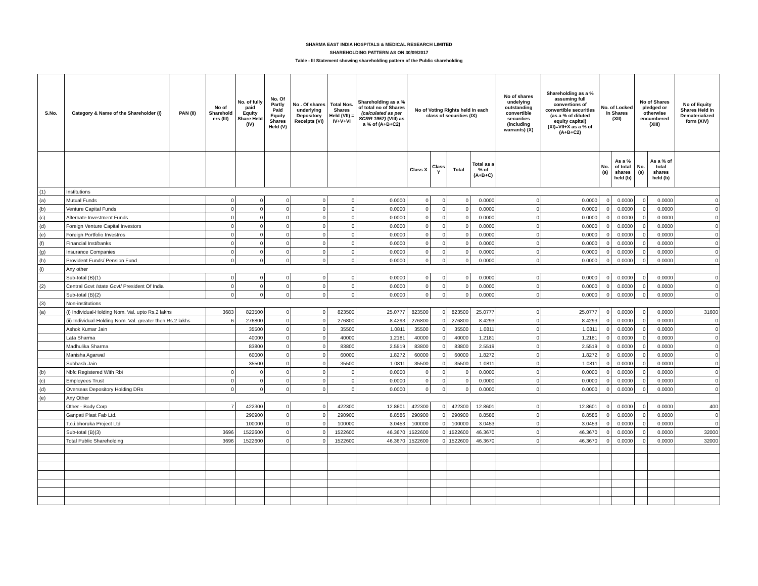SHARMA EAST INDIA HOSPITALS & MEDICAL RESEARCH LIMITED
SHAREHOLDING PATTERN AS ON 30/09/2017
Table - III Statement showing shareholding pattern of the Public shareholding
| S.No. | Category & Name of the Shareholder (I) | PAN (II) | No of Sharehold ers (III) | No. of fully paid Equity Share Held (IV) | No. Of Partly Paid Equity Shares Held (V) | No . Of shares underlying Depository Receipts (VI) | Total Nos. Shares Held (VII) = IV+V+VI | Shareholding as a % of total no of Shares (calculated as per SCRR 1957) (VIII) as a % of (A+B+C2) | No of Voting Rights held in each class of securities (IX) | | | | No of shares undelying outstanding convertible securities (including warrants) (X) | Shareholding as a % assuming full convertions of convertible securities (as a % of diluted equity capital) (XI)=VII+X as a % of (A+B+C2) | No. of Locked in Shares (XII) | | No of Shares pledged or otherwise encumbered (XIII) | | No of Equity Shares Held in Dematerialized form (XIV) |
| --- | --- | --- | --- | --- | --- | --- | --- | --- | --- | --- | --- | --- | --- | --- | --- | --- | --- | --- | --- |
| | | | | | | | | | Class X | Class Y | Total | Total as a % of (A+B+C) | | | No. (a) | As a % of total shares held (b) | No. (a) | As a % of total shares held (b) | |
| (1) | Institutions | | | | | | | | | | | | | | | | | | |
| (a) | Mutual Funds | | 0 | 0 | 0 | 0 | 0 | 0.0000 | 0 | 0 | 0 | 0.0000 | 0 | 0.0000 | 0 | 0.0000 | 0 | 0.0000 | 0 |
| (b) | Venture Capital Funds | | 0 | 0 | 0 | 0 | 0 | 0.0000 | 0 | 0 | 0 | 0.0000 | 0 | 0.0000 | 0 | 0.0000 | 0 | 0.0000 | 0 |
| (c) | Alternate Investment Funds | | 0 | 0 | 0 | 0 | 0 | 0.0000 | 0 | 0 | 0 | 0.0000 | 0 | 0.0000 | 0 | 0.0000 | 0 | 0.0000 | 0 |
| (d) | Foreign Venture Capital Investors | | 0 | 0 | 0 | 0 | 0 | 0.0000 | 0 | 0 | 0 | 0.0000 | 0 | 0.0000 | 0 | 0.0000 | 0 | 0.0000 | 0 |
| (e) | Foreign Portfolio Investros | | 0 | 0 | 0 | 0 | 0 | 0.0000 | 0 | 0 | 0 | 0.0000 | 0 | 0.0000 | 0 | 0.0000 | 0 | 0.0000 | 0 |
| (f) | Financial Inst/banks | | 0 | 0 | 0 | 0 | 0 | 0.0000 | 0 | 0 | 0 | 0.0000 | 0 | 0.0000 | 0 | 0.0000 | 0 | 0.0000 | 0 |
| (g) | Insurance Companies | | 0 | 0 | 0 | 0 | 0 | 0.0000 | 0 | 0 | 0 | 0.0000 | 0 | 0.0000 | 0 | 0.0000 | 0 | 0.0000 | 0 |
| (h) | Provident Funds/ Pension Fund | | 0 | 0 | 0 | 0 | 0 | 0.0000 | 0 | 0 | 0 | 0.0000 | 0 | 0.0000 | 0 | 0.0000 | 0 | 0.0000 | 0 |
| (i) | Any other | | | | | | | | | | | | | | | | | | |
| | Sub-total (B)(1) | | 0 | 0 | 0 | 0 | 0 | 0.0000 | 0 | 0 | 0 | 0.0000 | 0 | 0.0000 | 0 | 0.0000 | 0 | 0.0000 | 0 |
| (2) | Central Govt /state Govt/ President Of India | | 0 | 0 | 0 | 0 | 0 | 0.0000 | 0 | 0 | 0 | 0.0000 | 0 | 0.0000 | 0 | 0.0000 | 0 | 0.0000 | 0 |
| | Sub-total (B)(2) | | 0 | 0 | 0 | 0 | 0 | 0.0000 | 0 | 0 | 0 | 0.0000 | 0 | 0.0000 | 0 | 0.0000 | 0 | 0.0000 | 0 |
| (3) | Non-institutions | | | | | | | | | | | | | | | | | | |
| (a) | (i) Individual-Holding Nom. Val. upto Rs.2 lakhs | | 3683 | 823500 | 0 | 0 | 823500 | 25.0777 | 823500 | 0 | 823500 | 25.0777 | 0 | 25.0777 | 0 | 0.0000 | 0 | 0.0000 | 31600 |
| | (ii) Individual-Holding Nom. Val. greater then Rs.2 lakhs | | 6 | 276800 | 0 | 0 | 276800 | 8.4293 | 276800 | 0 | 276800 | 8.4293 | 0 | 8.4293 | 0 | 0.0000 | 0 | 0.0000 | 0 |
| | Ashok Kumar Jain | | | 35500 | 0 | 0 | 35500 | 1.0811 | 35500 | 0 | 35500 | 1.0811 | 0 | 1.0811 | 0 | 0.0000 | 0 | 0.0000 | 0 |
| | Lata Sharma | | | 40000 | 0 | 0 | 40000 | 1.2181 | 40000 | 0 | 40000 | 1.2181 | 0 | 1.2181 | 0 | 0.0000 | 0 | 0.0000 | 0 |
| | Madhulika Sharma | | | 83800 | 0 | 0 | 83800 | 2.5519 | 83800 | 0 | 83800 | 2.5519 | 0 | 2.5519 | 0 | 0.0000 | 0 | 0.0000 | 0 |
| | Manisha Agarwal | | | 60000 | 0 | 0 | 60000 | 1.8272 | 60000 | 0 | 60000 | 1.8272 | 0 | 1.8272 | 0 | 0.0000 | 0 | 0.0000 | 0 |
| | Subhash Jain | | | 35500 | 0 | 0 | 35500 | 1.0811 | 35500 | 0 | 35500 | 1.0811 | 0 | 1.0811 | 0 | 0.0000 | 0 | 0.0000 | 0 |
| (b) | Nbfc Registered With Rbi | | 0 | 0 | 0 | 0 | 0 | 0.0000 | 0 | 0 | 0 | 0.0000 | 0 | 0.0000 | 0 | 0.0000 | 0 | 0.0000 | 0 |
| (c) | Employees Trust | | 0 | 0 | 0 | 0 | 0 | 0.0000 | 0 | 0 | 0 | 0.0000 | 0 | 0.0000 | 0 | 0.0000 | 0 | 0.0000 | 0 |
| (d) | Overseas Depository Holding DRs | | 0 | 0 | 0 | 0 | 0 | 0.0000 | 0 | 0 | 0 | 0.0000 | 0 | 0.0000 | 0 | 0.0000 | 0 | 0.0000 | 0 |
| (e) | Any Other | | | | | | | | | | | | | | | | | | |
| | Other - Body Corp | | 7 | 422300 | 0 | 0 | 422300 | 12.8601 | 422300 | 0 | 422300 | 12.8601 | 0 | 12.8601 | 0 | 0.0000 | 0 | 0.0000 | 400 |
| | Ganpati Plast Fab Ltd. | | | 290900 | 0 | 0 | 290900 | 8.8586 | 290900 | 0 | 290900 | 8.8586 | 0 | 8.8586 | 0 | 0.0000 | 0 | 0.0000 | 0 |
| | T.c.i.bhoruka Project Ltd | | | 100000 | 0 | 0 | 100000 | 3.0453 | 100000 | 0 | 100000 | 3.0453 | 0 | 3.0453 | 0 | 0.0000 | 0 | 0.0000 | 0 |
| | Sub-total (B)(3) | | 3696 | 1522600 | 0 | 0 | 1522600 | 46.3670 | 1522600 | 0 | 1522600 | 46.3670 | 0 | 46.3670 | 0 | 0.0000 | 0 | 0.0000 | 32000 |
| | Total Public Shareholding | | 3696 | 1522600 | 0 | 0 | 1522600 | 46.3670 | 1522600 | 0 | 1522600 | 46.3670 | 0 | 46.3670 | 0 | 0.0000 | 0 | 0.0000 | 32000 |